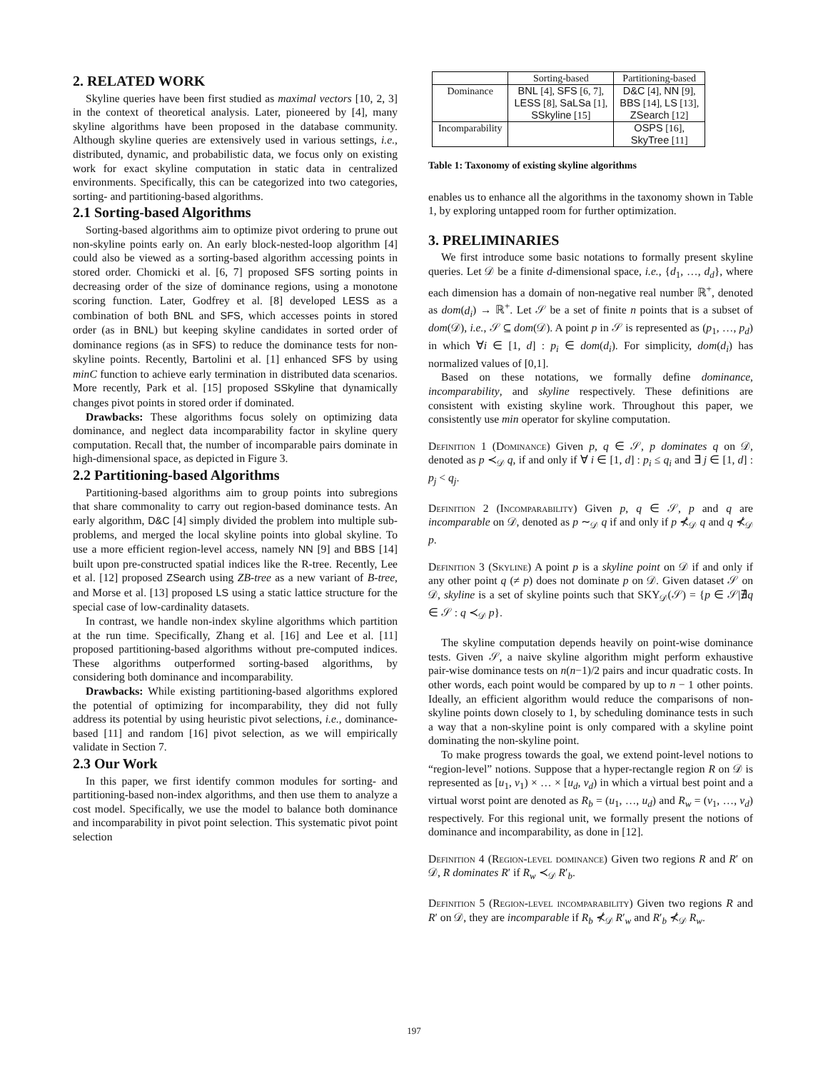2. RELATED WORK
Skyline queries have been first studied as maximal vectors [10, 2, 3] in the context of theoretical analysis. Later, pioneered by [4], many skyline algorithms have been proposed in the database community. Although skyline queries are extensively used in various settings, i.e., distributed, dynamic, and probabilistic data, we focus only on existing work for exact skyline computation in static data in centralized environments. Specifically, this can be categorized into two categories, sorting- and partitioning-based algorithms.
2.1 Sorting-based Algorithms
Sorting-based algorithms aim to optimize pivot ordering to prune out non-skyline points early on. An early block-nested-loop algorithm [4] could also be viewed as a sorting-based algorithm accessing points in stored order. Chomicki et al. [6, 7] proposed SFS sorting points in decreasing order of the size of dominance regions, using a monotone scoring function. Later, Godfrey et al. [8] developed LESS as a combination of both BNL and SFS, which accesses points in stored order (as in BNL) but keeping skyline candidates in sorted order of dominance regions (as in SFS) to reduce the dominance tests for non-skyline points. Recently, Bartolini et al. [1] enhanced SFS by using minC function to achieve early termination in distributed data scenarios. More recently, Park et al. [15] proposed SSkyline that dynamically changes pivot points in stored order if dominated.
Drawbacks: These algorithms focus solely on optimizing data dominance, and neglect data incomparability factor in skyline query computation. Recall that, the number of incomparable pairs dominate in high-dimensional space, as depicted in Figure 3.
2.2 Partitioning-based Algorithms
Partitioning-based algorithms aim to group points into subregions that share commonality to carry out region-based dominance tests. An early algorithm, D&C [4] simply divided the problem into multiple sub-problems, and merged the local skyline points into global skyline. To use a more efficient region-level access, namely NN [9] and BBS [14] built upon pre-constructed spatial indices like the R-tree. Recently, Lee et al. [12] proposed ZSearch using ZB-tree as a new variant of B-tree, and Morse et al. [13] proposed LS using a static lattice structure for the special case of low-cardinality datasets.
In contrast, we handle non-index skyline algorithms which partition at the run time. Specifically, Zhang et al. [16] and Lee et al. [11] proposed partitioning-based algorithms without pre-computed indices. These algorithms outperformed sorting-based algorithms, by considering both dominance and incomparability.
Drawbacks: While existing partitioning-based algorithms explored the potential of optimizing for incomparability, they did not fully address its potential by using heuristic pivot selections, i.e., dominance-based [11] and random [16] pivot selection, as we will empirically validate in Section 7.
2.3 Our Work
In this paper, we first identify common modules for sorting- and partitioning-based non-index algorithms, and then use them to analyze a cost model. Specifically, we use the model to balance both dominance and incomparability in pivot point selection. This systematic pivot point selection
| | Sorting-based | Partitioning-based |
| Dominance | BNL [4], SFS [6, 7], LESS [8], SaLSa [1], SSkyline [15] | D&C [4], NN [9], BBS [14], LS [13], ZSearch [12] |
| Incomparability | | OSPS [16], SkyTree [11] |
Table 1: Taxonomy of existing skyline algorithms
enables us to enhance all the algorithms in the taxonomy shown in Table 1, by exploring untapped room for further optimization.
3. PRELIMINARIES
We first introduce some basic notations to formally present skyline queries. Let 𝒟 be a finite d-dimensional space, i.e., {d<sub>1</sub>, …, d<sub>d</sub>}, where each dimension has a domain of non-negative real number ℝ<sup>+</sup>, denoted as dom(d<sub>i</sub>) → ℝ<sup>+</sup>. Let 𝒮 be a set of finite n points that is a subset of dom(𝒟), i.e., 𝒮 ⊆ dom(𝒟). A point p in 𝒮 is represented as (p<sub>1</sub>, …, p<sub>d</sub>) in which ∀i ∈ [1, d] : p<sub>i</sub> ∈ dom(d<sub>i</sub>). For simplicity, dom(d<sub>i</sub>) has normalized values of [0,1].
Based on these notations, we formally define dominance, incomparability, and skyline respectively. These definitions are consistent with existing skyline work. Throughout this paper, we consistently use min operator for skyline computation.
Definition 1 (Dominance) Given p, q ∈ 𝒮, p dominates q on 𝒟, denoted as p ≺<sub>𝒟</sub> q, if and only if ∀ i ∈ [1, d] : p<sub>i</sub> ≤ q<sub>i</sub> and ∃ j ∈ [1, d] : p<sub>j</sub> < q<sub>j</sub>.
Definition 2 (Incomparability) Given p, q ∈ 𝒮, p and q are incomparable on 𝒟, denoted as p ∼<sub>𝒟</sub> q if and only if p ⊀<sub>𝒟</sub> q and q ⊀<sub>𝒟</sub> p.
Definition 3 (Skyline) A point p is a skyline point on 𝒟 if and only if any other point q (≠ p) does not dominate p on 𝒟. Given dataset 𝒮 on 𝒟, skyline is a set of skyline points such that SKY<sub>𝒟</sub>(𝒮) = {p ∈ 𝒮|∄q ∈ 𝒮 : q ≺<sub>𝒟</sub> p}.
The skyline computation depends heavily on point-wise dominance tests. Given 𝒮, a naive skyline algorithm might perform exhaustive pair-wise dominance tests on n(n−1)/2 pairs and incur quadratic costs. In other words, each point would be compared by up to n − 1 other points. Ideally, an efficient algorithm would reduce the comparisons of non-skyline points down closely to 1, by scheduling dominance tests in such a way that a non-skyline point is only compared with a skyline point dominating the non-skyline point.
To make progress towards the goal, we extend point-level notions to “region-level” notions. Suppose that a hyper-rectangle region R on 𝒟 is represented as [u<sub>1</sub>, v<sub>1</sub>) × … × [u<sub>d</sub>, v<sub>d</sub>) in which a virtual best point and a virtual worst point are denoted as R<sub>b</sub> = (u<sub>1</sub>, …, u<sub>d</sub>) and R<sub>w</sub> = (v<sub>1</sub>, …, v<sub>d</sub>) respectively. For this regional unit, we formally present the notions of dominance and incomparability, as done in [12].
Definition 4 (Region-level dominance) Given two regions R and R′ on 𝒟, R dominates R′ if R<sub>w</sub> ≺<sub>𝒟</sub> R′<sub>b</sub>.
Definition 5 (Region-level incomparability) Given two regions R and R′ on 𝒟, they are incomparable if R<sub>b</sub> ⊀<sub>𝒟</sub> R′<sub>w</sub> and R′<sub>b</sub> ⊀<sub>𝒟</sub> R<sub>w</sub>.
197